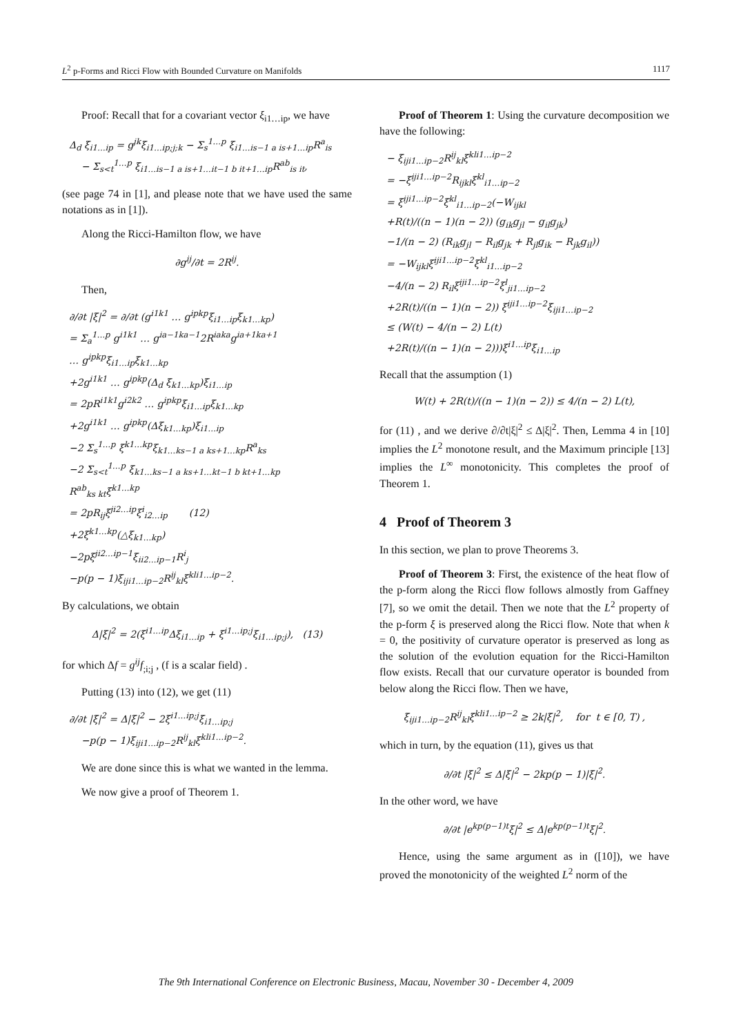L<sup>2</sup> p-Forms and Ricci Flow with Bounded Curvature on Manifolds 1117
Proof: Recall that for a covariant vector ξ<sub>i1…ip</sub>, we have
Δ<sub>d</sub> ξ<sub>i1…ip</sub> = g<sup>jk</sup>ξ<sub>i1…ip;j;k</sub> − Σ<sub>s</sub><sup>1…p</sup> ξ<sub>i1…is−1 a is+1…ip</sub>R<sup>a</sup><sub>is</sub>
− Σ<sub>s<t</sub><sup>1…p</sup> ξ<sub>i1…is−1 a is+1…it−1 b it+1…ip</sub>R<sup>ab</sup><sub>is it</sub>,
(see page 74 in [1], and please note that we have used the same notations as in [1]).
Along the Ricci-Hamilton flow, we have
∂g<sup>ij</sup>/∂t = 2R<sup>ij</sup>.
Then,
∂/∂t |ξ|<sup>2</sup> = ∂/∂t (g<sup>i1k1</sup> … g<sup>ipkp</sup>ξ<sub>i1…ip</sub>ξ<sub>k1…kp</sub>)
= Σ<sub>a</sub><sup>1…p</sup> g<sup>i1k1</sup> … g<sup>ia−1ka−1</sup>2R<sup>iaka</sup>g<sup>ia+1ka+1</sup>
… g<sup>ipkp</sup>ξ<sub>i1…ip</sub>ξ<sub>k1…kp</sub>
+2g<sup>i1k1</sup> … g<sup>ipkp</sup>(Δ<sub>d</sub> ξ<sub>k1…kp</sub>)ξ<sub>i1…ip</sub>
= 2pR<sup>i1k1</sup>g<sup>i2k2</sup> … g<sup>ipkp</sup>ξ<sub>i1…ip</sub>ξ<sub>k1…kp</sub>
+2g<sup>i1k1</sup> … g<sup>ipkp</sup>(Δξ<sub>k1…kp</sub>)ξ<sub>i1…ip</sub>
−2 Σ<sub>s</sub><sup>1…p</sup> ξ<sup>k1…kp</sup>ξ<sub>k1…ks−1 a ks+1…kp</sub>R<sup>a</sup><sub>ks</sub>
−2 Σ<sub>s<t</sub><sup>1…p</sup> ξ<sub>k1…ks−1 a ks+1…kt−1 b kt+1…kp</sub>
R<sup>ab</sup><sub>ks kt</sub>ξ<sup>k1…kp</sup>
= 2pR<sub>ij</sub>ξ<sup>ji2…ip</sup>ξ<sup>i</sup><sub>i2…ip</sub> (12)
+2ξ<sup>k1…kp</sup>(△ξ<sub>k1…kp</sub>)
−2pξ<sup>ji2…ip−1</sup>ξ<sub>ii2…ip−1</sub>R<sup>i</sup><sub>j</sub>
−p(p − 1)ξ<sub>iji1…ip−2</sub>R<sup>ij</sup><sub>kl</sub>ξ<sup>kli1…ip−2</sup>.
By calculations, we obtain
Δ|ξ|<sup>2</sup> = 2(ξ<sup>i1…ip</sup>Δξ<sub>i1…ip</sub> + ξ<sup>i1…ip;j</sup>ξ<sub>i1…ip;j</sub>), (13)
for which Δf = g<sup>ij</sup>f<sub>;i;j</sub> , (f is a scalar field) .
Putting (13) into (12), we get (11)
∂/∂t |ξ|<sup>2</sup> = Δ|ξ|<sup>2</sup> − 2ξ<sup>i1…ip;j</sup>ξ<sub>i1…ip;j</sub>
−p(p − 1)ξ<sub>iji1…ip−2</sub>R<sup>ij</sup><sub>kl</sub>ξ<sup>kli1…ip−2</sup>.
We are done since this is what we wanted in the lemma.
We now give a proof of Theorem 1.
Proof of Theorem 1: Using the curvature decomposition we have the following:
− ξ<sub>iji1…ip−2</sub>R<sup>ij</sup><sub>kl</sub>ξ<sup>kli1…ip−2</sup>
= −ξ<sup>iji1…ip−2</sup>R<sub>ijkl</sub>ξ<sup>kl</sup><sub>i1…ip−2</sub>
= ξ<sup>iji1…ip−2</sup>ξ<sup>kl</sup><sub>i1…ip−2</sub>(−W<sub>ijkl</sub>
+R(t)/((n − 1)(n − 2)) (g<sub>ik</sub>g<sub>jl</sub> − g<sub>il</sub>g<sub>jk</sub>)
−1/(n − 2) (R<sub>ik</sub>g<sub>jl</sub> − R<sub>il</sub>g<sub>jk</sub> + R<sub>jl</sub>g<sub>ik</sub> − R<sub>jk</sub>g<sub>il</sub>))
= −W<sub>ijkl</sub>ξ<sup>iji1…ip−2</sup>ξ<sup>kl</sup><sub>i1…ip−2</sub>
−4/(n − 2) R<sub>il</sub>ξ<sup>iji1…ip−2</sup>ξ<sup>l</sup><sub>ji1…ip−2</sub>
+2R(t)/((n − 1)(n − 2)) ξ<sup>iji1…ip−2</sup>ξ<sub>iji1…ip−2</sub>
≤ (W(t) − 4/(n − 2) L(t)
+2R(t)/((n − 1)(n − 2)))ξ<sup>i1…ip</sup>ξ<sub>i1…ip</sub>
Recall that the assumption (1)
W(t) + 2R(t)/((n − 1)(n − 2)) ≤ 4/(n − 2) L(t),
for (11) , and we derive ∂/∂t|ξ|<sup>2</sup> ≤ Δ|ξ|<sup>2</sup>. Then, Lemma 4 in [10] implies the L<sup>2</sup> monotone result, and the Maximum principle [13] implies the L<sup>∞</sup> monotonicity. This completes the proof of Theorem 1.
4 Proof of Theorem 3
In this section, we plan to prove Theorems 3.
Proof of Theorem 3: First, the existence of the heat flow of the p-form along the Ricci flow follows almostly from Gaffney [7], so we omit the detail. Then we note that the L<sup>2</sup> property of the p-form ξ is preserved along the Ricci flow. Note that when k = 0, the positivity of curvature operator is preserved as long as the solution of the evolution equation for the Ricci-Hamilton flow exists. Recall that our curvature operator is bounded from below along the Ricci flow. Then we have,
ξ<sub>iji1…ip−2</sub>R<sup>ij</sup><sub>kl</sub>ξ<sup>kli1…ip−2</sup> ≥ 2k|ξ|<sup>2</sup>, for t ∈ [0, T) ,
which in turn, by the equation (11), gives us that
∂/∂t |ξ|<sup>2</sup> ≤ Δ|ξ|<sup>2</sup> − 2kp(p − 1)|ξ|<sup>2</sup>.
In the other word, we have
∂/∂t |e<sup>kp(p−1)t</sup>ξ|<sup>2</sup> ≤ Δ|e<sup>kp(p−1)t</sup>ξ|<sup>2</sup>.
Hence, using the same argument as in ([10]), we have proved the monotonicity of the weighted L<sup>2</sup> norm of the
The 9th International Conference on Electronic Business, Macau, November 30 - December 4, 2009